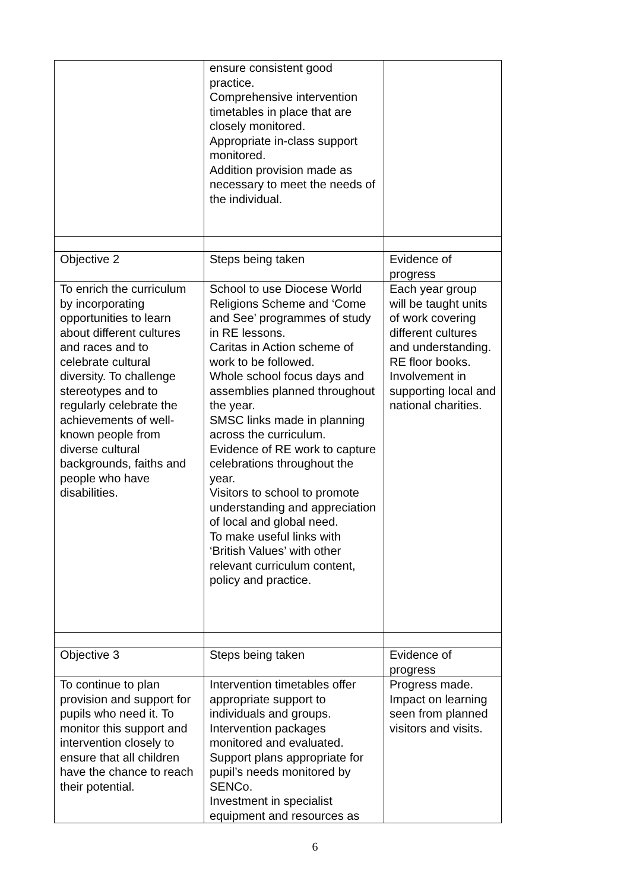| | ensure consistent good practice. Comprehensive intervention timetables in place that are closely monitored. Appropriate in-class support monitored. Addition provision made as necessary to meet the needs of the individual. | |
| Objective 2 | Steps being taken | Evidence of progress |
| To enrich the curriculum by incorporating opportunities to learn about different cultures and races and to celebrate cultural diversity. To challenge stereotypes and to regularly celebrate the achievements of well-known people from diverse cultural backgrounds, faiths and people who have disabilities. | School to use Diocese World Religions Scheme and ‘Come and See’ programmes of study in RE lessons. Caritas in Action scheme of work to be followed. Whole school focus days and assemblies planned throughout the year. SMSC links made in planning across the curriculum. Evidence of RE work to capture celebrations throughout the year. Visitors to school to promote understanding and appreciation of local and global need. To make useful links with ‘British Values’ with other relevant curriculum content, policy and practice. | Each year group will be taught units of work covering different cultures and understanding. RE floor books. Involvement in supporting local and national charities. |
| Objective 3 | Steps being taken | Evidence of progress |
| To continue to plan provision and support for pupils who need it. To monitor this support and intervention closely to ensure that all children have the chance to reach their potential. | Intervention timetables offer appropriate support to individuals and groups. Intervention packages monitored and evaluated. Support plans appropriate for pupil’s needs monitored by SENCo. Investment in specialist equipment and resources as | Progress made. Impact on learning seen from planned visitors and visits. |
6